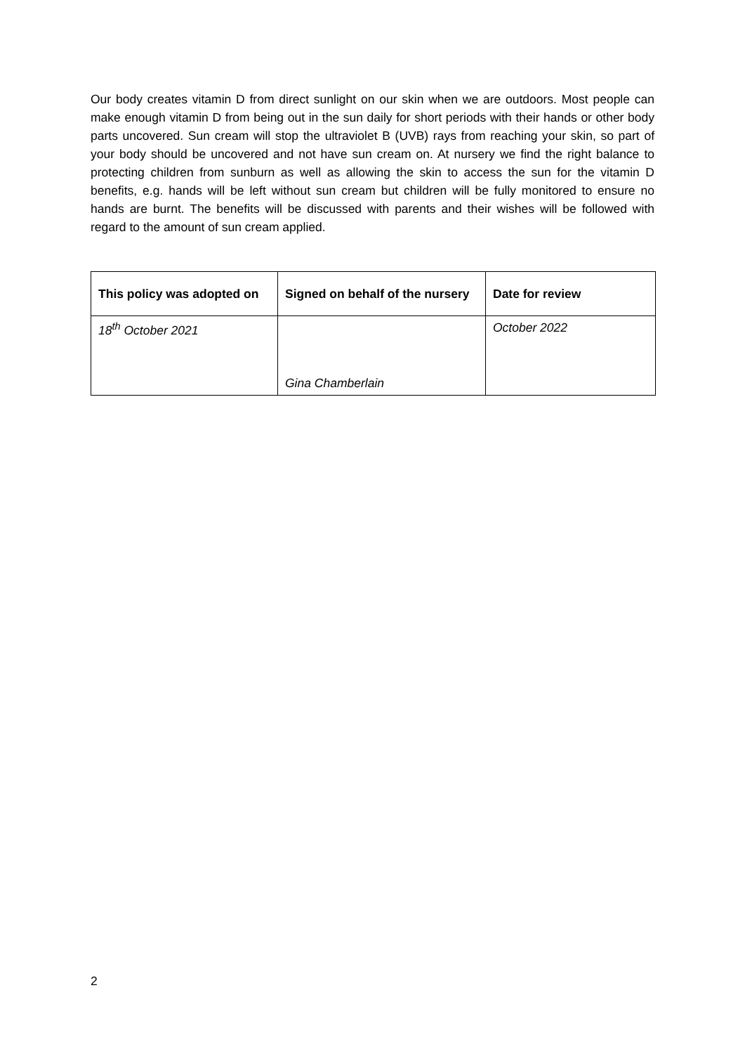Our body creates vitamin D from direct sunlight on our skin when we are outdoors. Most people can make enough vitamin D from being out in the sun daily for short periods with their hands or other body parts uncovered. Sun cream will stop the ultraviolet B (UVB) rays from reaching your skin, so part of your body should be uncovered and not have sun cream on. At nursery we find the right balance to protecting children from sunburn as well as allowing the skin to access the sun for the vitamin D benefits, e.g. hands will be left without sun cream but children will be fully monitored to ensure no hands are burnt. The benefits will be discussed with parents and their wishes will be followed with regard to the amount of sun cream applied.
| This policy was adopted on | Signed on behalf of the nursery | Date for review |
| --- | --- | --- |
| 18<sup>th</sup> October 2021 | Gina Chamberlain | October 2022 |
2